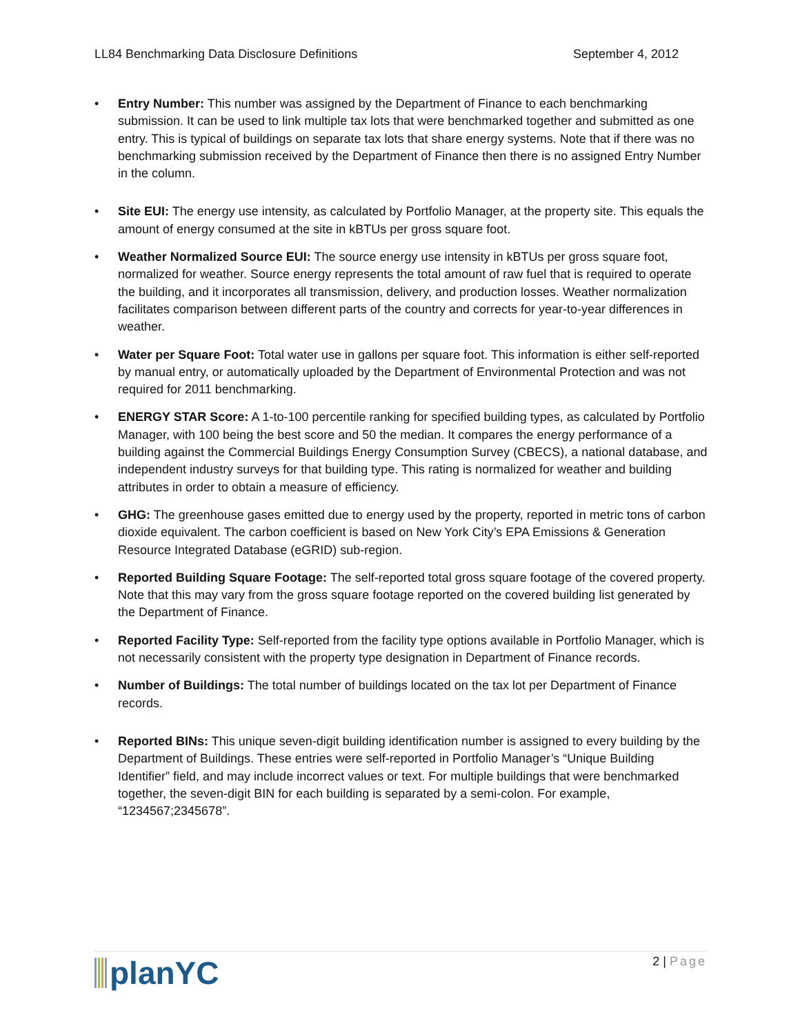LL84 Benchmarking Data Disclosure Definitions September 4, 2012
• Entry Number: This number was assigned by the Department of Finance to each benchmarking submission. It can be used to link multiple tax lots that were benchmarked together and submitted as one entry. This is typical of buildings on separate tax lots that share energy systems. Note that if there was no benchmarking submission received by the Department of Finance then there is no assigned Entry Number in the column.
• Site EUI: The energy use intensity, as calculated by Portfolio Manager, at the property site. This equals the amount of energy consumed at the site in kBTUs per gross square foot.
• Weather Normalized Source EUI: The source energy use intensity in kBTUs per gross square foot, normalized for weather. Source energy represents the total amount of raw fuel that is required to operate the building, and it incorporates all transmission, delivery, and production losses. Weather normalization facilitates comparison between different parts of the country and corrects for year-to-year differences in weather.
• Water per Square Foot: Total water use in gallons per square foot. This information is either self-reported by manual entry, or automatically uploaded by the Department of Environmental Protection and was not required for 2011 benchmarking.
• ENERGY STAR Score: A 1-to-100 percentile ranking for specified building types, as calculated by Portfolio Manager, with 100 being the best score and 50 the median. It compares the energy performance of a building against the Commercial Buildings Energy Consumption Survey (CBECS), a national database, and independent industry surveys for that building type. This rating is normalized for weather and building attributes in order to obtain a measure of efficiency.
• GHG: The greenhouse gases emitted due to energy used by the property, reported in metric tons of carbon dioxide equivalent. The carbon coefficient is based on New York City’s EPA Emissions & Generation Resource Integrated Database (eGRID) sub-region.
• Reported Building Square Footage: The self-reported total gross square footage of the covered property. Note that this may vary from the gross square footage reported on the covered building list generated by the Department of Finance.
• Reported Facility Type: Self-reported from the facility type options available in Portfolio Manager, which is not necessarily consistent with the property type designation in Department of Finance records.
• Number of Buildings: The total number of buildings located on the tax lot per Department of Finance records.
• Reported BINs: This unique seven-digit building identification number is assigned to every building by the Department of Buildings. These entries were self-reported in Portfolio Manager’s “Unique Building Identifier” field, and may include incorrect values or text. For multiple buildings that were benchmarked together, the seven-digit BIN for each building is separated by a semi-colon. For example, “1234567;2345678”.
planYC
2 | Page